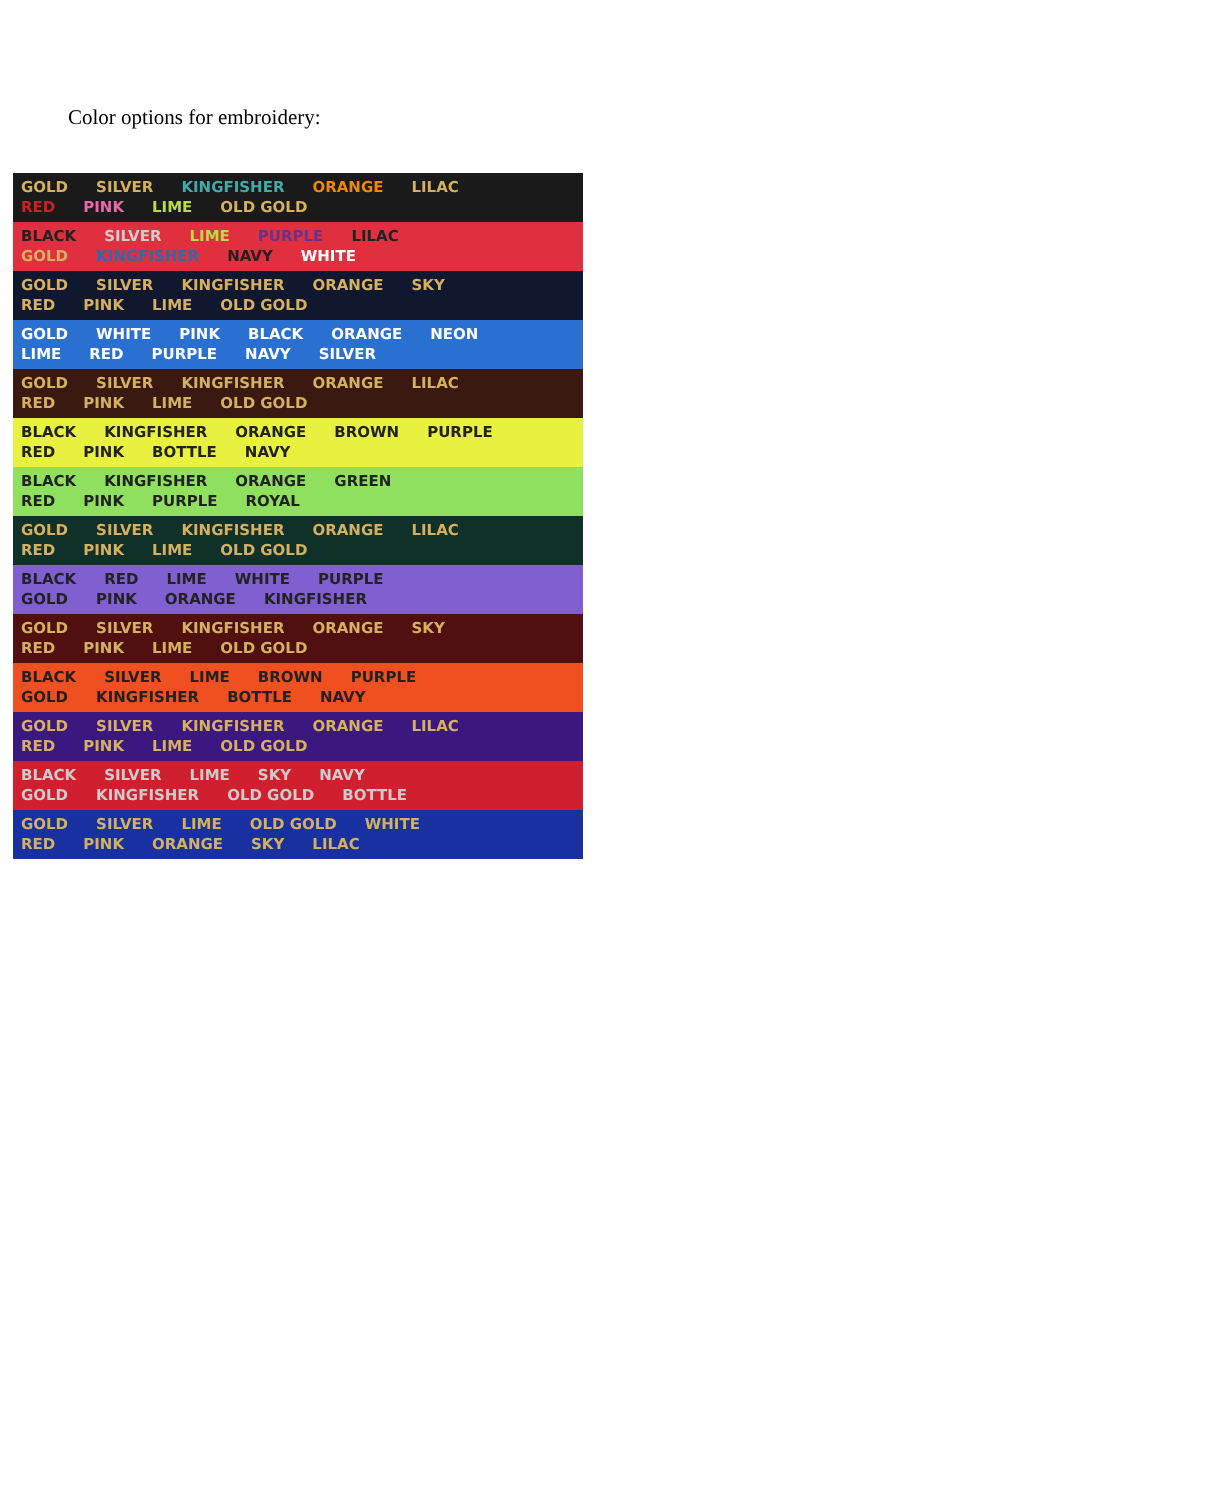Color options for embroidery:
GOLD SILVER KINGFISHER ORANGE LILAC
RED PINK LIME OLD GOLD
BLACK SILVER LIME PURPLE LILAC
GOLD KINGFISHER NAVY WHITE
GOLD SILVER KINGFISHER ORANGE SKY
RED PINK LIME OLD GOLD
GOLD WHITE PINK BLACK ORANGE NEON
LIME RED PURPLE NAVY SILVER
GOLD SILVER KINGFISHER ORANGE LILAC
RED PINK LIME OLD GOLD
BLACK KINGFISHER ORANGE BROWN PURPLE
RED PINK BOTTLE NAVY
BLACK KINGFISHER ORANGE GREEN
RED PINK PURPLE ROYAL
GOLD SILVER KINGFISHER ORANGE LILAC
RED PINK LIME OLD GOLD
BLACK RED LIME WHITE PURPLE
GOLD PINK ORANGE KINGFISHER
GOLD SILVER KINGFISHER ORANGE SKY
RED PINK LIME OLD GOLD
BLACK SILVER LIME BROWN PURPLE
GOLD KINGFISHER BOTTLE NAVY
GOLD SILVER KINGFISHER ORANGE LILAC
RED PINK LIME OLD GOLD
BLACK SILVER LIME SKY NAVY
GOLD KINGFISHER OLD GOLD BOTTLE
GOLD SILVER LIME OLD GOLD WHITE
RED PINK ORANGE SKY LILAC